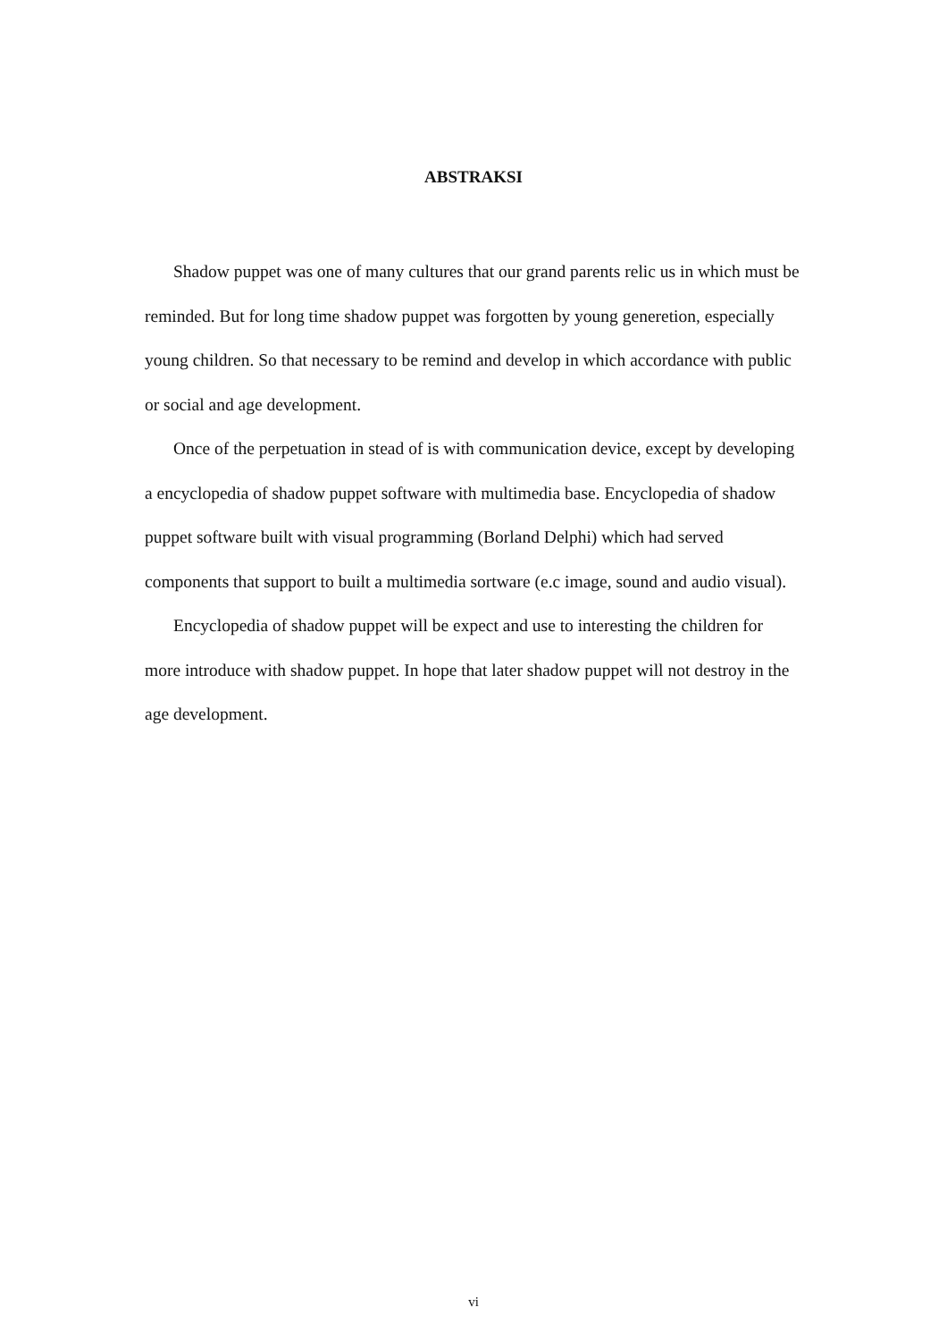ABSTRAKSI
Shadow puppet was one of many cultures that our grand parents relic us in which must be reminded. But for long time shadow puppet was forgotten by young generetion, especially young children. So that necessary to be remind and develop in which accordance with public or social and age development.
Once of the perpetuation in stead of is with communication device, except by developing a encyclopedia of shadow puppet software with multimedia base. Encyclopedia of shadow puppet software built with visual programming (Borland Delphi) which had served components that support to built a multimedia sortware (e.c image, sound and audio visual).
Encyclopedia of shadow puppet will be expect and use to interesting the children for more introduce with shadow puppet. In hope that later shadow puppet will not destroy in the age development.
vi